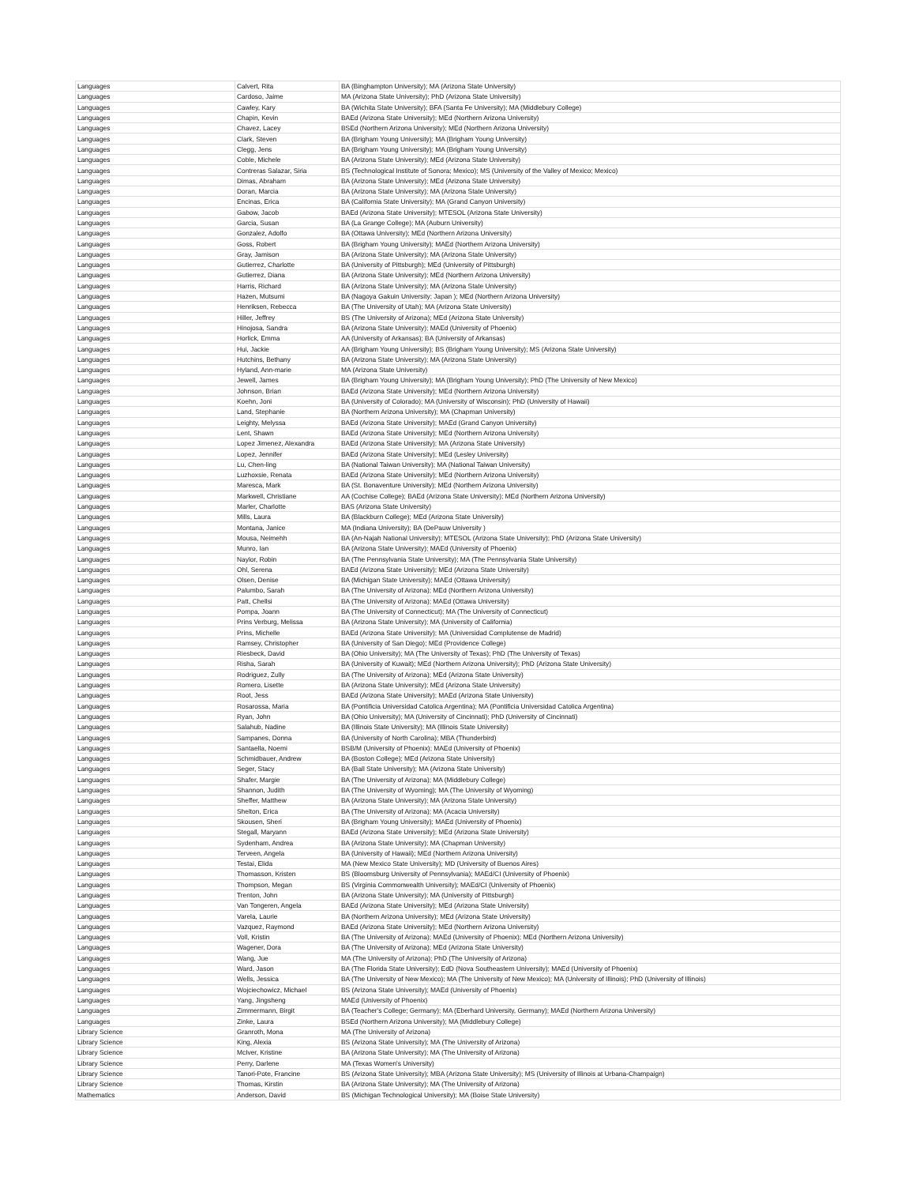| Languages | Calvert, Rita | BA (Binghampton University); MA (Arizona State University) |
| Languages | Cardoso, Jaime | MA (Arizona State University); PhD (Arizona State University) |
| Languages | Cawley, Kary | BA (Wichita State University); BFA (Santa Fe University); MA (Middlebury College) |
| Languages | Chapin, Kevin | BAEd (Arizona State University); MEd (Northern Arizona University) |
| Languages | Chavez, Lacey | BSEd (Northern Arizona University); MEd (Northern Arizona University) |
| Languages | Clark, Steven | BA (Brigham Young University); MA (Brigham Young University) |
| Languages | Clegg, Jens | BA (Brigham Young University); MA (Brigham Young University) |
| Languages | Coble, Michele | BA (Arizona State University); MEd (Arizona State University) |
| Languages | Contreras Salazar, Siria | BS (Technological Institute of Sonora; Mexico); MS (University of the Valley of Mexico; Mexico) |
| Languages | Dimas, Abraham | BA (Arizona State University); MEd (Arizona State University) |
| Languages | Doran, Marcia | BA (Arizona State University); MA (Arizona State University) |
| Languages | Encinas, Erica | BA (California State University); MA (Grand Canyon University) |
| Languages | Gabow, Jacob | BAEd (Arizona State University); MTESOL (Arizona State University) |
| Languages | Garcia, Susan | BA (La Grange College); MA (Auburn University) |
| Languages | Gonzalez, Adolfo | BA (Ottawa University); MEd (Northern Arizona University) |
| Languages | Goss, Robert | BA (Brigham Young University); MAEd (Northern Arizona University) |
| Languages | Gray, Jamison | BA (Arizona State University); MA (Arizona State University) |
| Languages | Gutierrez, Charlotte | BA (University of Pittsburgh); MEd (University of Pittsburgh) |
| Languages | Gutierrez, Diana | BA (Arizona State University); MEd (Northern Arizona University) |
| Languages | Harris, Richard | BA (Arizona State University); MA (Arizona State University) |
| Languages | Hazen, Mutsumi | BA (Nagoya Gakuin University; Japan ); MEd (Northern Arizona University) |
| Languages | Henriksen, Rebecca | BA (The University of Utah); MA (Arizona State University) |
| Languages | Hiller, Jeffrey | BS (The University of Arizona); MEd (Arizona State University) |
| Languages | Hinojosa, Sandra | BA (Arizona State University); MAEd (University of Phoenix) |
| Languages | Horlick, Emma | AA (University of Arkansas); BA (University of Arkansas) |
| Languages | Hui, Jackie | AA (Brigham Young University); BS (Brigham Young University); MS (Arizona State University) |
| Languages | Hutchins, Bethany | BA (Arizona State University); MA (Arizona State University) |
| Languages | Hyland, Ann-marie | MA (Arizona State University) |
| Languages | Jewell, James | BA (Brigham Young University); MA (Brigham Young University); PhD (The University of New Mexico) |
| Languages | Johnson, Brian | BAEd (Arizona State University); MEd (Northern Arizona University) |
| Languages | Koehn, Joni | BA (University of Colorado); MA (University of Wisconsin); PhD (University of Hawaii) |
| Languages | Land, Stephanie | BA (Northern Arizona University); MA (Chapman University) |
| Languages | Leighty, Melyssa | BAEd (Arizona State University); MAEd (Grand Canyon University) |
| Languages | Lent, Shawn | BAEd (Arizona State University); MEd (Northern Arizona University) |
| Languages | Lopez Jimenez, Alexandra | BAEd (Arizona State University); MA (Arizona State University) |
| Languages | Lopez, Jennifer | BAEd (Arizona State University); MEd (Lesley University) |
| Languages | Lu, Chen-ling | BA (National Taiwan University); MA (National Taiwan University) |
| Languages | Luzhoxsie, Renata | BAEd (Arizona State University); MEd (Northern Arizona University) |
| Languages | Maresca, Mark | BA (St. Bonaventure University); MEd (Northern Arizona University) |
| Languages | Markwell, Christiane | AA (Cochise College); BAEd (Arizona State University); MEd (Northern Arizona University) |
| Languages | Marler, Charlotte | BAS (Arizona State University) |
| Languages | Mills, Laura | BA (Blackburn College); MEd (Arizona State University) |
| Languages | Montana, Janice | MA (Indiana University); BA (DePauw University ) |
| Languages | Mousa, Neimehh | BA (An-Najah National University); MTESOL (Arizona State University); PhD (Arizona State University) |
| Languages | Munro, Ian | BA (Arizona State University); MAEd (University of Phoenix) |
| Languages | Naylor, Robin | BA (The Pennsylvania State University); MA (The Pennsylvania State University) |
| Languages | Ohl, Serena | BAEd (Arizona State University); MEd (Arizona State University) |
| Languages | Olsen, Denise | BA (Michigan State University); MAEd (Ottawa University) |
| Languages | Palumbo, Sarah | BA (The University of Arizona); MEd (Northern Arizona University) |
| Languages | Patt, Chellsi | BA (The University of Arizona); MAEd (Ottawa University) |
| Languages | Pompa, Joann | BA (The University of Connecticut); MA (The University of Connecticut) |
| Languages | Prins Verburg, Melissa | BA (Arizona State University); MA (University of California) |
| Languages | Prins, Michelle | BAEd (Arizona State University); MA (Universidad Complutense de Madrid) |
| Languages | Ramsey, Christopher | BA (University of San Diego); MEd (Providence College) |
| Languages | Riesbeck, David | BA (Ohio University); MA (The University of Texas); PhD (The University of Texas) |
| Languages | Risha, Sarah | BA (University of Kuwait); MEd (Northern Arizona University); PhD (Arizona State University) |
| Languages | Rodriguez, Zully | BA (The University of Arizona); MEd (Arizona State University) |
| Languages | Romero, Lisette | BA (Arizona State University); MEd (Arizona State University) |
| Languages | Root, Jess | BAEd (Arizona State University); MAEd (Arizona State University) |
| Languages | Rosarossa, Maria | BA (Pontificia Universidad Catolica Argentina); MA (Pontificia Universidad Catolica Argentina) |
| Languages | Ryan, John | BA (Ohio University); MA (University of Cincinnati); PhD (University of Cincinnati) |
| Languages | Salahub, Nadine | BA (Illinois State University); MA (Illinois State University) |
| Languages | Sampanes, Donna | BA (University of North Carolina); MBA (Thunderbird) |
| Languages | Santaella, Noemi | BSB/M (University of Phoenix); MAEd (University of Phoenix) |
| Languages | Schmidbauer, Andrew | BA (Boston College); MEd (Arizona State University) |
| Languages | Seger, Stacy | BA (Ball State University); MA (Arizona State University) |
| Languages | Shafer, Margie | BA (The University of Arizona); MA (Middlebury College) |
| Languages | Shannon, Judith | BA (The University of Wyoming); MA (The University of Wyoming) |
| Languages | Sheffer, Matthew | BA (Arizona State University); MA (Arizona State University) |
| Languages | Shelton, Erica | BA (The University of Arizona); MA (Acacia University) |
| Languages | Skousen, Sheri | BA (Brigham Young University); MAEd (University of Phoenix) |
| Languages | Stegall, Maryann | BAEd (Arizona State University); MEd (Arizona State University) |
| Languages | Sydenham, Andrea | BA (Arizona State University); MA (Chapman University) |
| Languages | Terveen, Angela | BA (University of Hawaii); MEd (Northern Arizona University) |
| Languages | Testai, Elida | MA (New Mexico State University); MD (University of Buenos Aires) |
| Languages | Thomasson, Kristen | BS (Bloomsburg University of Pennsylvania); MAEd/CI (University of Phoenix) |
| Languages | Thompson, Megan | BS (Virginia Commonwealth University); MAEd/CI (University of Phoenix) |
| Languages | Trenton, John | BA (Arizona State University); MA (University of Pittsburgh) |
| Languages | Van Tongeren, Angela | BAEd (Arizona State University); MEd (Arizona State University) |
| Languages | Varela, Laurie | BA (Northern Arizona University); MEd (Arizona State University) |
| Languages | Vazquez, Raymond | BAEd (Arizona State University); MEd (Northern Arizona University) |
| Languages | Voll, Kristin | BA (The University of Arizona); MAEd (University of Phoenix); MEd (Northern Arizona University) |
| Languages | Wagener, Dora | BA (The University of Arizona); MEd (Arizona State University) |
| Languages | Wang, Jue | MA (The University of Arizona); PhD (The University of Arizona) |
| Languages | Ward, Jason | BA (The Florida State University); EdD (Nova Southeastern University); MAEd (University of Phoenix) |
| Languages | Wells, Jessica | BA (The University of New Mexico); MA (The University of New Mexico); MA (University of Illinois); PhD (University of Illinois) |
| Languages | Wojciechowicz, Michael | BS (Arizona State University); MAEd (University of Phoenix) |
| Languages | Yang, Jingsheng | MAEd (University of Phoenix) |
| Languages | Zimmermann, Birgit | BA (Teacher's College; Germany); MA (Eberhard University, Germany); MAEd (Northern Arizona University) |
| Languages | Zinke, Laura | BSEd (Northern Arizona University); MA (Middlebury College) |
| Library Science | Granroth, Mona | MA (The University of Arizona) |
| Library Science | King, Alexia | BS (Arizona State University); MA (The University of Arizona) |
| Library Science | McIver, Kristine | BA (Arizona State University); MA (The University of Arizona) |
| Library Science | Perry, Darlene | MA (Texas Women's University) |
| Library Science | Tanori-Pote, Francine | BS (Arizona State University); MBA (Arizona State University); MS (University of Illinois at Urbana-Champaign) |
| Library Science | Thomas, Kirstin | BA (Arizona State University); MA (The University of Arizona) |
| Mathematics | Anderson, David | BS (Michigan Technological University); MA (Boise State University) |